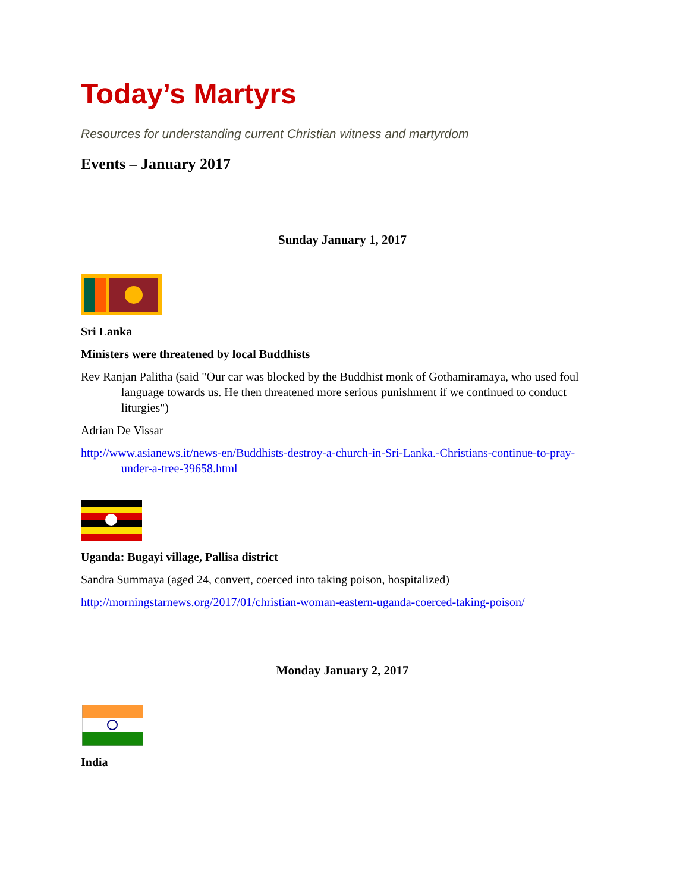Today’s Martyrs
Resources for understanding current Christian witness and martyrdom
Events – January 2017
Sunday January 1, 2017
Sri Lanka
Ministers were threatened by local Buddhists
Rev Ranjan Palitha (said "Our car was blocked by the Buddhist monk of Gothamiramaya, who used foul language towards us. He then threatened more serious punishment if we continued to conduct liturgies")
Adrian De Vissar
http://www.asianews.it/news-en/Buddhists-destroy-a-church-in-Sri-Lanka.-Christians-continue-to-pray-under-a-tree-39658.html
Uganda: Bugayi village, Pallisa district
Sandra Summaya (aged 24, convert, coerced into taking poison, hospitalized)
http://morningstarnews.org/2017/01/christian-woman-eastern-uganda-coerced-taking-poison/
Monday January 2, 2017
India